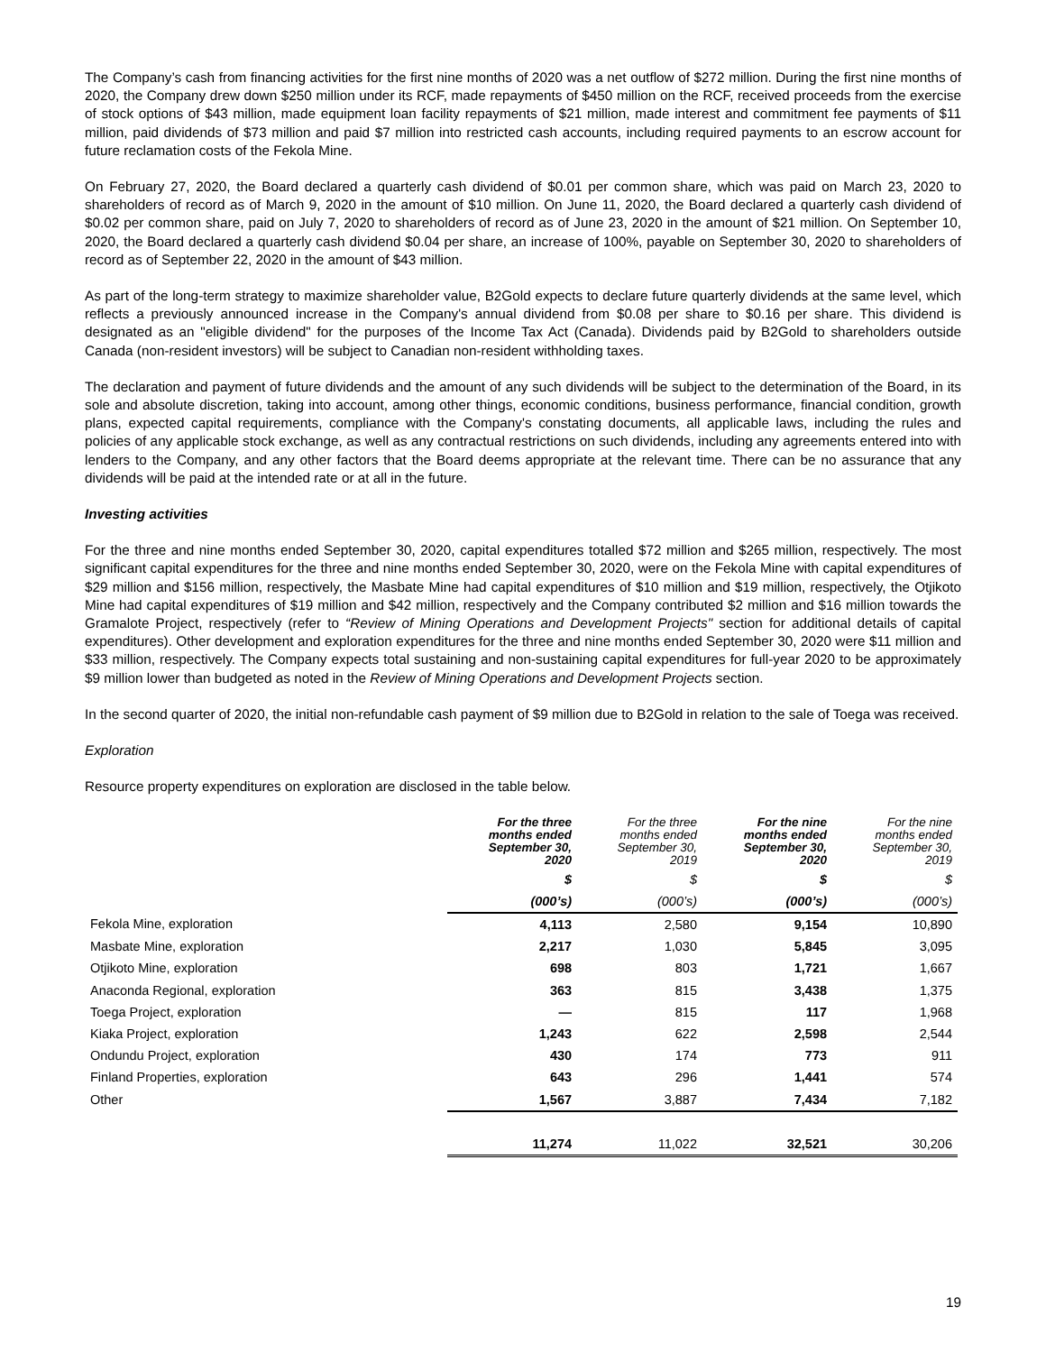The Company’s cash from financing activities for the first nine months of 2020 was a net outflow of $272 million. During the first nine months of 2020, the Company drew down $250 million under its RCF, made repayments of $450 million on the RCF, received proceeds from the exercise of stock options of $43 million, made equipment loan facility repayments of $21 million, made interest and commitment fee payments of $11 million, paid dividends of $73 million and paid $7 million into restricted cash accounts, including required payments to an escrow account for future reclamation costs of the Fekola Mine.
On February 27, 2020, the Board declared a quarterly cash dividend of $0.01 per common share, which was paid on March 23, 2020 to shareholders of record as of March 9, 2020 in the amount of $10 million. On June 11, 2020, the Board declared a quarterly cash dividend of $0.02 per common share, paid on July 7, 2020 to shareholders of record as of June 23, 2020 in the amount of $21 million. On September 10, 2020, the Board declared a quarterly cash dividend $0.04 per share, an increase of 100%, payable on September 30, 2020 to shareholders of record as of September 22, 2020 in the amount of $43 million.
As part of the long-term strategy to maximize shareholder value, B2Gold expects to declare future quarterly dividends at the same level, which reflects a previously announced increase in the Company's annual dividend from $0.08 per share to $0.16 per share. This dividend is designated as an "eligible dividend" for the purposes of the Income Tax Act (Canada). Dividends paid by B2Gold to shareholders outside Canada (non-resident investors) will be subject to Canadian non-resident withholding taxes.
The declaration and payment of future dividends and the amount of any such dividends will be subject to the determination of the Board, in its sole and absolute discretion, taking into account, among other things, economic conditions, business performance, financial condition, growth plans, expected capital requirements, compliance with the Company's constating documents, all applicable laws, including the rules and policies of any applicable stock exchange, as well as any contractual restrictions on such dividends, including any agreements entered into with lenders to the Company, and any other factors that the Board deems appropriate at the relevant time. There can be no assurance that any dividends will be paid at the intended rate or at all in the future.
Investing activities
For the three and nine months ended September 30, 2020, capital expenditures totalled $72 million and $265 million, respectively. The most significant capital expenditures for the three and nine months ended September 30, 2020, were on the Fekola Mine with capital expenditures of $29 million and $156 million, respectively, the Masbate Mine had capital expenditures of $10 million and $19 million, respectively, the Otjikoto Mine had capital expenditures of $19 million and $42 million, respectively and the Company contributed $2 million and $16 million towards the Gramalote Project, respectively (refer to “Review of Mining Operations and Development Projects" section for additional details of capital expenditures). Other development and exploration expenditures for the three and nine months ended September 30, 2020 were $11 million and $33 million, respectively. The Company expects total sustaining and non-sustaining capital expenditures for full-year 2020 to be approximately $9 million lower than budgeted as noted in the Review of Mining Operations and Development Projects section.
In the second quarter of 2020, the initial non-refundable cash payment of $9 million due to B2Gold in relation to the sale of Toega was received.
Exploration
Resource property expenditures on exploration are disclosed in the table below.
| | For the three months ended September 30, 2020 | For the three months ended September 30, 2019 | For the nine months ended September 30, 2020 | For the nine months ended September 30, 2019 |
| --- | --- | --- | --- | --- |
| | $ | $ | $ | $ |
| | (000’s) | (000’s) | (000’s) | (000’s) |
| Fekola Mine, exploration | 4,113 | 2,580 | 9,154 | 10,890 |
| Masbate Mine, exploration | 2,217 | 1,030 | 5,845 | 3,095 |
| Otjikoto Mine, exploration | 698 | 803 | 1,721 | 1,667 |
| Anaconda Regional, exploration | 363 | 815 | 3,438 | 1,375 |
| Toega Project, exploration | — | 815 | 117 | 1,968 |
| Kiaka Project, exploration | 1,243 | 622 | 2,598 | 2,544 |
| Ondundu Project, exploration | 430 | 174 | 773 | 911 |
| Finland Properties, exploration | 643 | 296 | 1,441 | 574 |
| Other | 1,567 | 3,887 | 7,434 | 7,182 |
| | 11,274 | 11,022 | 32,521 | 30,206 |
19